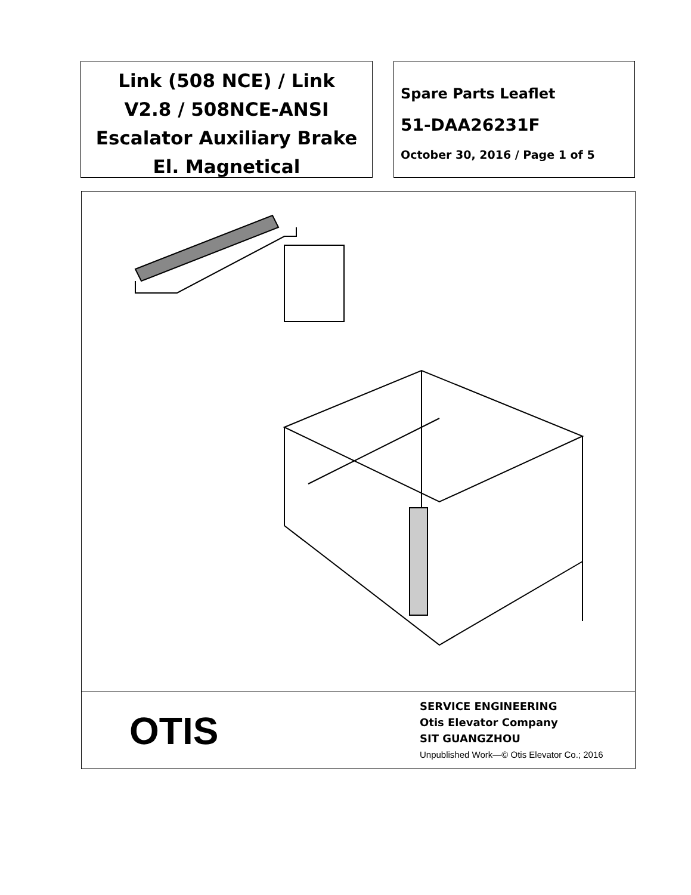Link (508 NCE) / Link
V2.8 / 508NCE-ANSI
Escalator Auxiliary Brake
El. Magnetical
Spare Parts Leaflet
51-DAA26231F
October 30, 2016 / Page 1 of 5
OTIS
SERVICE ENGINEERING
Otis Elevator Company
SIT GUANGZHOU
Unpublished Work—© Otis Elevator Co.; 2016